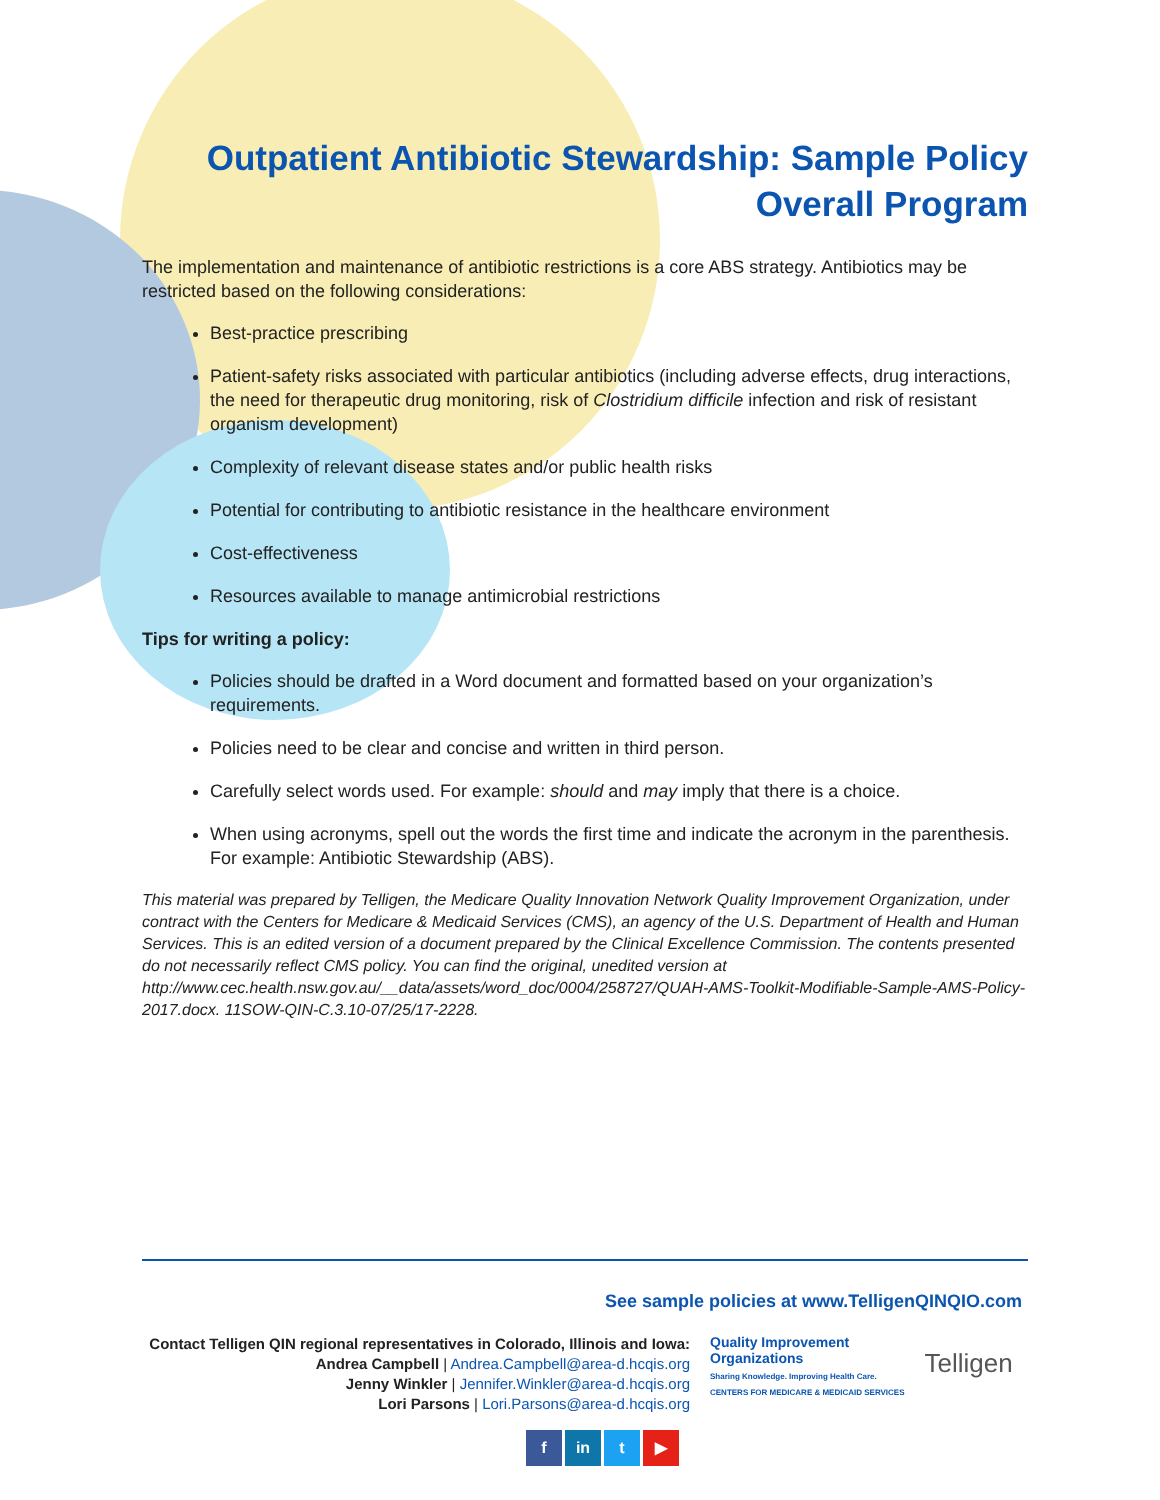Outpatient Antibiotic Stewardship: Sample Policy
Overall Program
The implementation and maintenance of antibiotic restrictions is a core ABS strategy. Antibiotics may be restricted based on the following considerations:
Best-practice prescribing
Patient-safety risks associated with particular antibiotics (including adverse effects, drug interactions, the need for therapeutic drug monitoring, risk of Clostridium difficile infection and risk of resistant organism development)
Complexity of relevant disease states and/or public health risks
Potential for contributing to antibiotic resistance in the healthcare environment
Cost-effectiveness
Resources available to manage antimicrobial restrictions
Tips for writing a policy:
Policies should be drafted in a Word document and formatted based on your organization’s requirements.
Policies need to be clear and concise and written in third person.
Carefully select words used. For example: should and may imply that there is a choice.
When using acronyms, spell out the words the first time and indicate the acronym in the parenthesis. For example: Antibiotic Stewardship (ABS).
This material was prepared by Telligen, the Medicare Quality Innovation Network Quality Improvement Organization, under contract with the Centers for Medicare & Medicaid Services (CMS), an agency of the U.S. Department of Health and Human Services. This is an edited version of a document prepared by the Clinical Excellence Commission. The contents presented do not necessarily reflect CMS policy. You can find the original, unedited version at http://www.cec.health.nsw.gov.au/__data/assets/word_doc/0004/258727/QUAH-AMS-Toolkit-Modifiable-Sample-AMS-Policy-2017.docx. 11SOW-QIN-C.3.10-07/25/17-2228.
See sample policies at www.TelligenQINQIO.com
Contact Telligen QIN regional representatives in Colorado, Illinois and Iowa:
Andrea Campbell | Andrea.Campbell@area-d.hcqis.org
Jenny Winkler | Jennifer.Winkler@area-d.hcqis.org
Lori Parsons | Lori.Parsons@area-d.hcqis.org
Quality Improvement
Organizations
Sharing Knowledge. Improving Health Care.
CENTERS FOR MEDICARE & MEDICAID SERVICES
Telligen
f in t ▶